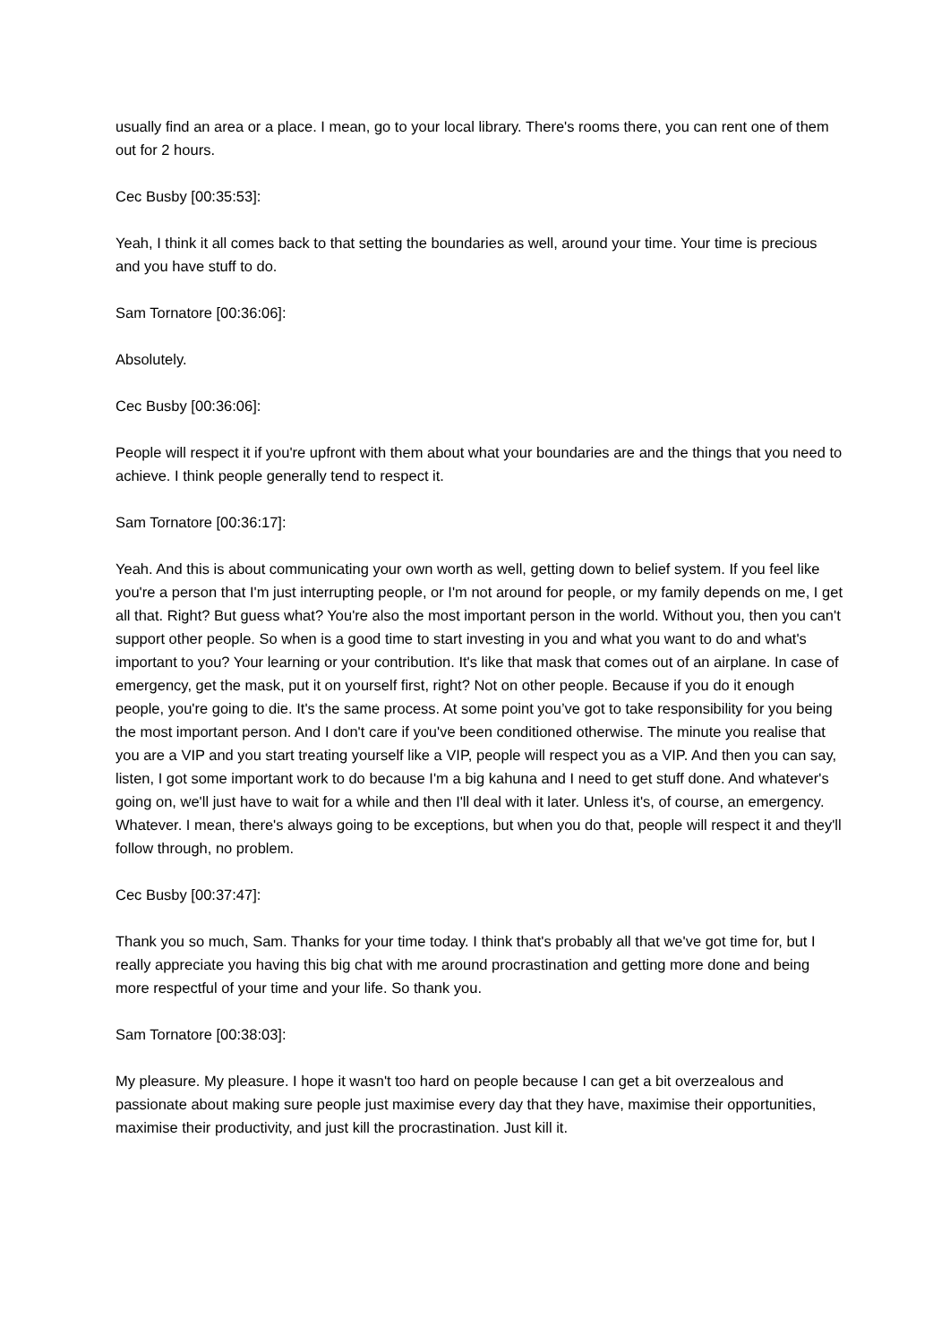usually find an area or a place. I mean, go to your local library. There's rooms there, you can rent one of them out for 2 hours.
Cec Busby [00:35:53]:
Yeah, I think it all comes back to that setting the boundaries as well, around your time. Your time is precious and you have stuff to do.
Sam Tornatore [00:36:06]:
Absolutely.
Cec Busby [00:36:06]:
People will respect it if you're upfront with them about what your boundaries are and the things that you need to achieve. I think people generally tend to respect it.
Sam Tornatore [00:36:17]:
Yeah. And this is about communicating your own worth as well, getting down to belief system. If you feel like you're a person that I'm just interrupting people, or I'm not around for people, or my family depends on me, I get all that. Right? But guess what? You're also the most important person in the world. Without you, then you can't support other people. So when is a good time to start investing in you and what you want to do and what's important to you? Your learning or your contribution. It's like that mask that comes out of an airplane. In case of emergency, get the mask, put it on yourself first, right? Not on other people. Because if you do it enough people, you're going to die. It's the same process. At some point you’ve got to take responsibility for you being the most important person. And I don't care if you've been conditioned otherwise. The minute you realise that you are a VIP and you start treating yourself like a VIP, people will respect you as a VIP. And then you can say, listen, I got some important work to do because I'm a big kahuna and I need to get stuff done. And whatever's going on, we'll just have to wait for a while and then I'll deal with it later. Unless it's, of course, an emergency. Whatever. I mean, there's always going to be exceptions, but when you do that, people will respect it and they'll follow through, no problem.
Cec Busby [00:37:47]:
Thank you so much, Sam. Thanks for your time today. I think that's probably all that we've got time for, but I really appreciate you having this big chat with me around procrastination and getting more done and being more respectful of your time and your life. So thank you.
Sam Tornatore [00:38:03]:
My pleasure. My pleasure. I hope it wasn't too hard on people because I can get a bit overzealous and passionate about making sure people just maximise every day that they have, maximise their opportunities, maximise their productivity, and just kill the procrastination. Just kill it.